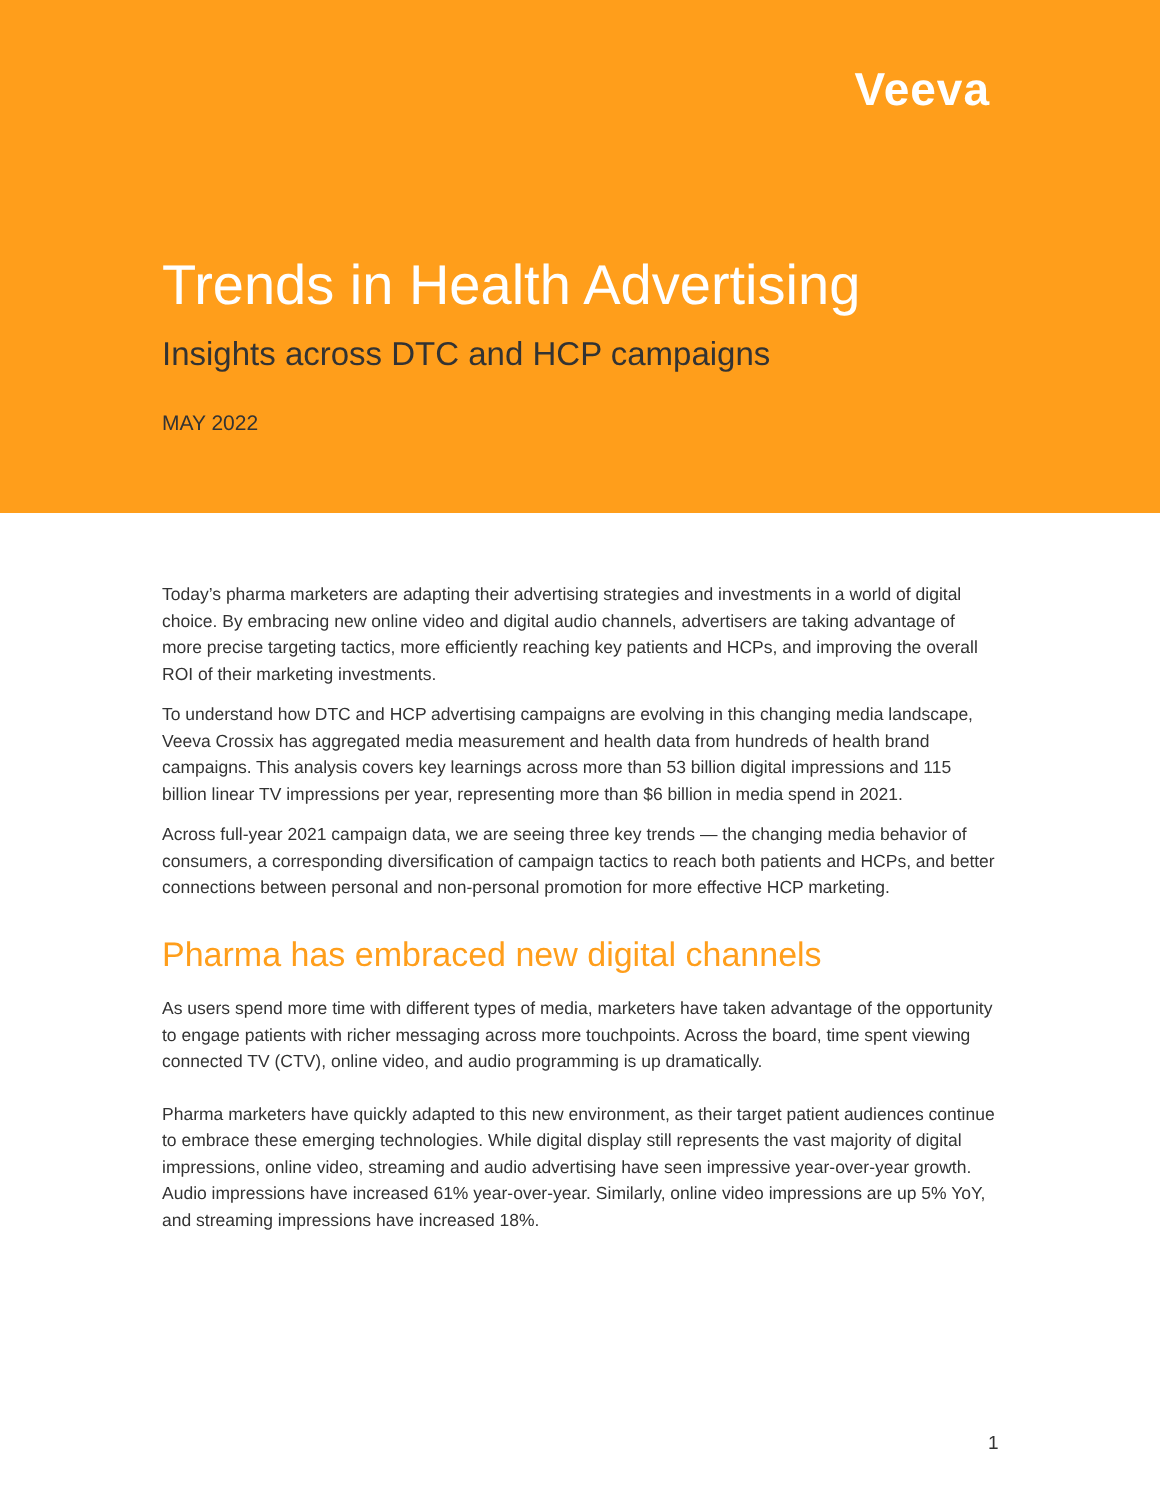Veeva
Trends in Health Advertising
Insights across DTC and HCP campaigns
MAY 2022
Today’s pharma marketers are adapting their advertising strategies and investments in a world of digital choice. By embracing new online video and digital audio channels, advertisers are taking advantage of more precise targeting tactics, more efficiently reaching key patients and HCPs, and improving the overall ROI of their marketing investments.
To understand how DTC and HCP advertising campaigns are evolving in this changing media landscape, Veeva Crossix has aggregated media measurement and health data from hundreds of health brand campaigns. This analysis covers key learnings across more than 53 billion digital impressions and 115 billion linear TV impressions per year, representing more than $6 billion in media spend in 2021.
Across full-year 2021 campaign data, we are seeing three key trends — the changing media behavior of consumers, a corresponding diversification of campaign tactics to reach both patients and HCPs, and better connections between personal and non-personal promotion for more effective HCP marketing.
Pharma has embraced new digital channels
As users spend more time with different types of media, marketers have taken advantage of the opportunity to engage patients with richer messaging across more touchpoints. Across the board, time spent viewing connected TV (CTV), online video, and audio programming is up dramatically.
Pharma marketers have quickly adapted to this new environment, as their target patient audiences continue to embrace these emerging technologies. While digital display still represents the vast majority of digital impressions, online video, streaming and audio advertising have seen impressive year-over-year growth. Audio impressions have increased 61% year-over-year. Similarly, online video impressions are up 5% YoY, and streaming impressions have increased 18%.
1